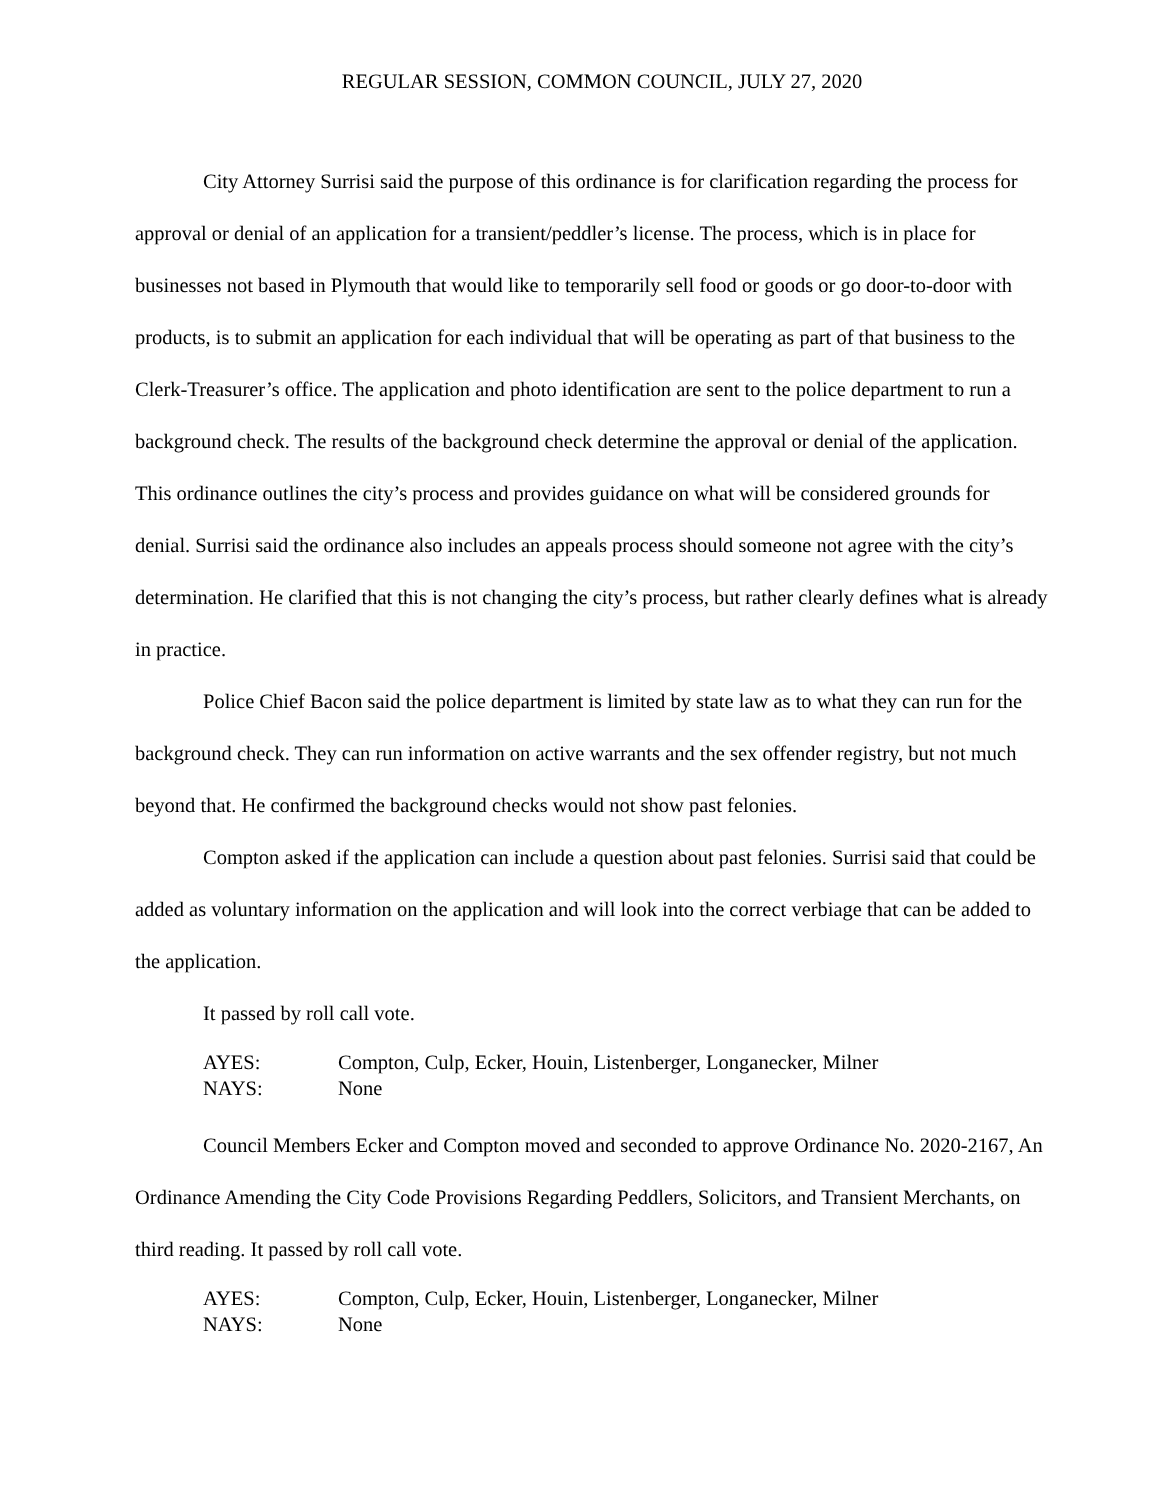REGULAR SESSION, COMMON COUNCIL, JULY 27, 2020
City Attorney Surrisi said the purpose of this ordinance is for clarification regarding the process for approval or denial of an application for a transient/peddler’s license. The process, which is in place for businesses not based in Plymouth that would like to temporarily sell food or goods or go door-to-door with products, is to submit an application for each individual that will be operating as part of that business to the Clerk-Treasurer’s office. The application and photo identification are sent to the police department to run a background check. The results of the background check determine the approval or denial of the application. This ordinance outlines the city’s process and provides guidance on what will be considered grounds for denial. Surrisi said the ordinance also includes an appeals process should someone not agree with the city’s determination. He clarified that this is not changing the city’s process, but rather clearly defines what is already in practice.
Police Chief Bacon said the police department is limited by state law as to what they can run for the background check. They can run information on active warrants and the sex offender registry, but not much beyond that. He confirmed the background checks would not show past felonies.
Compton asked if the application can include a question about past felonies. Surrisi said that could be added as voluntary information on the application and will look into the correct verbiage that can be added to the application.
It passed by roll call vote.
AYES: Compton, Culp, Ecker, Houin, Listenberger, Longanecker, Milner
NAYS: None
Council Members Ecker and Compton moved and seconded to approve Ordinance No. 2020-2167, An Ordinance Amending the City Code Provisions Regarding Peddlers, Solicitors, and Transient Merchants, on third reading. It passed by roll call vote.
AYES: Compton, Culp, Ecker, Houin, Listenberger, Longanecker, Milner
NAYS: None